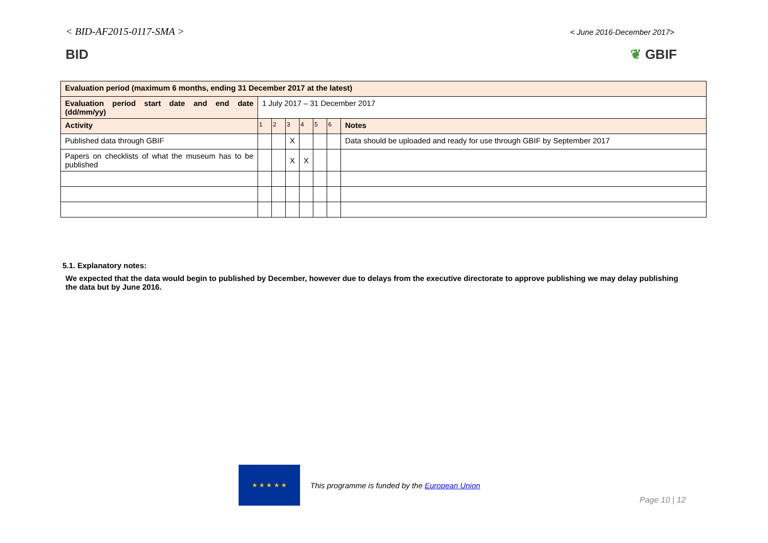< BID-AF2015-0117-SMA >
< June 2016-December 2017>
BID ❦ GBIF
| Evaluation period (maximum 6 months, ending 31 December 2017 at the latest) | | | | | | | |
| Evaluation period start date and end date (dd/mm/yy) | 1 July 2017 – 31 December 2017 | | | | | | |
| Activity | 1 | 2 | 3 | 4 | 5 | 6 | Notes |
| Published data through GBIF | | | X | | | | Data should be uploaded and ready for use through GBIF by September 2017 |
| Papers on checklists of what the museum has to be published | | | X | X | | | |
5.1. Explanatory notes:
We expected that the data would begin to published by December, however due to delays from the executive directorate to approve publishing we may delay publishing the data but by June 2016.
★ ★ ★ ★ ★
This programme is funded by the European Union
Page 10 | 12